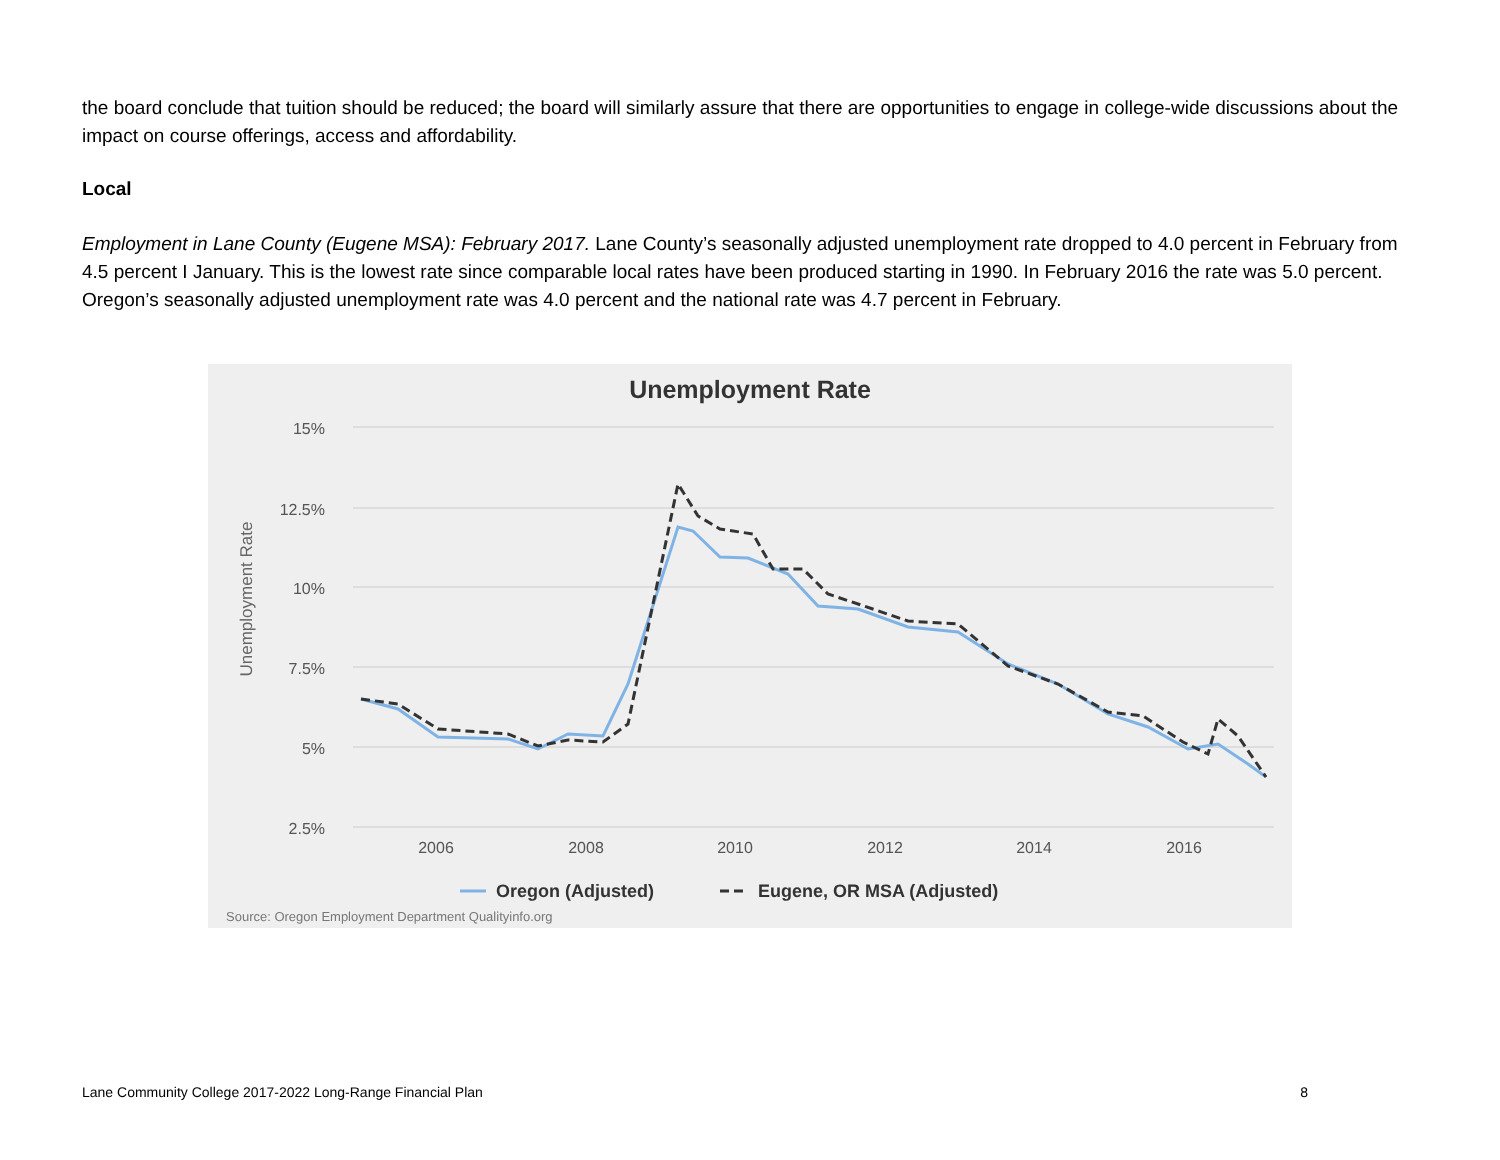the board conclude that tuition should be reduced; the board will similarly assure that there are opportunities to engage in college-wide discussions about the impact on course offerings, access and affordability.
Local
Employment in Lane County (Eugene MSA): February 2017. Lane County’s seasonally adjusted unemployment rate dropped to 4.0 percent in February from 4.5 percent I January. This is the lowest rate since comparable local rates have been produced starting in 1990. In February 2016 the rate was 5.0 percent. Oregon’s seasonally adjusted unemployment rate was 4.0 percent and the national rate was 4.7 percent in February.
Unemployment Rate
15%
12.5%
10%
7.5%
5%
2.5%
2006
2008
2010
2012
2014
2016
Unemployment Rate
Oregon (Adjusted)
Eugene, OR MSA (Adjusted)
Source: Oregon Employment Department Qualityinfo.org
Lane Community College 2017-2022 Long-Range Financial Plan 8